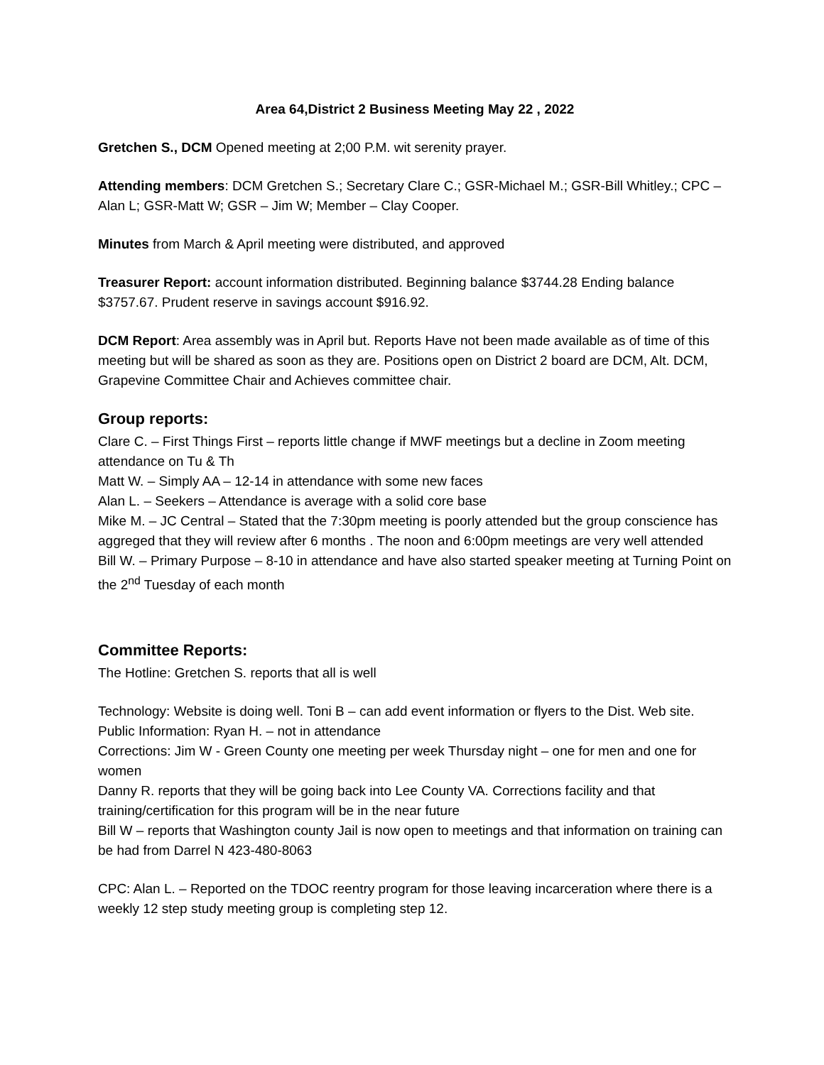Area 64,District 2 Business Meeting May 22 , 2022
Gretchen S., DCM Opened meeting at 2;00 P.M. wit serenity prayer.
Attending members: DCM Gretchen S.; Secretary Clare C.; GSR-Michael M.; GSR-Bill Whitley.; CPC – Alan L; GSR-Matt W; GSR – Jim W; Member – Clay Cooper.
Minutes from March & April meeting were distributed, and approved
Treasurer Report: account information distributed. Beginning balance $3744.28 Ending balance $3757.67. Prudent reserve in savings account $916.92.
DCM Report: Area assembly was in April but. Reports Have not been made available as of time of this meeting but will be shared as soon as they are. Positions open on District 2 board are DCM, Alt. DCM, Grapevine Committee Chair and Achieves committee chair.
Group reports:
Clare C. – First Things First – reports little change if MWF meetings but a decline in Zoom meeting attendance on Tu & Th
Matt W. – Simply AA – 12-14 in attendance with some new faces
Alan L. – Seekers – Attendance is average with a solid core base
Mike M. – JC Central – Stated that the 7:30pm meeting is poorly attended but the group conscience has aggreged that they will review after 6 months . The noon and 6:00pm meetings are very well attended
Bill W. – Primary Purpose – 8-10 in attendance and have also started speaker meeting at Turning Point on the 2<sup>nd</sup> Tuesday of each month
Committee Reports:
The Hotline: Gretchen S. reports that all is well
Technology: Website is doing well. Toni B – can add event information or flyers to the Dist. Web site.
Public Information: Ryan H. – not in attendance
Corrections: Jim W - Green County one meeting per week Thursday night – one for men and one for women
Danny R. reports that they will be going back into Lee County VA. Corrections facility and that training/certification for this program will be in the near future
Bill W – reports that Washington county Jail is now open to meetings and that information on training can be had from Darrel N 423-480-8063
CPC: Alan L. – Reported on the TDOC reentry program for those leaving incarceration where there is a weekly 12 step study meeting group is completing step 12.